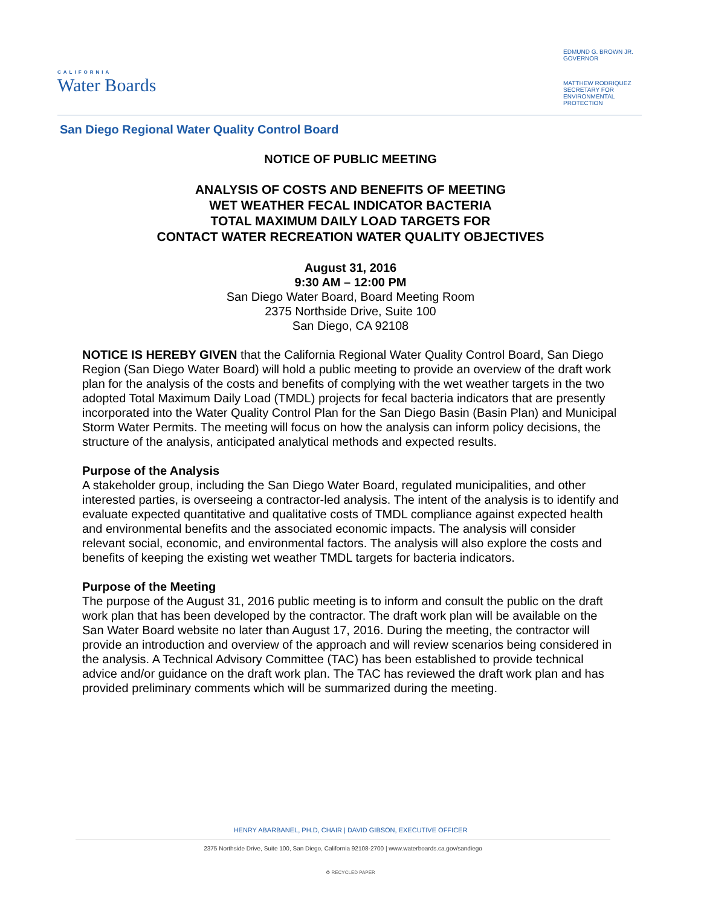CALIFORNIA
Water Boards
EDMUND G. BROWN JR.
GOVERNOR
MATTHEW RODRIQUEZ
SECRETARY FOR
ENVIRONMENTAL PROTECTION
San Diego Regional Water Quality Control Board
NOTICE OF PUBLIC MEETING
ANALYSIS OF COSTS AND BENEFITS OF MEETING
WET WEATHER FECAL INDICATOR BACTERIA
TOTAL MAXIMUM DAILY LOAD TARGETS FOR
CONTACT WATER RECREATION WATER QUALITY OBJECTIVES
August 31, 2016
9:30 AM – 12:00 PM
San Diego Water Board, Board Meeting Room
2375 Northside Drive, Suite 100
San Diego, CA 92108
NOTICE IS HEREBY GIVEN that the California Regional Water Quality Control Board, San Diego Region (San Diego Water Board) will hold a public meeting to provide an overview of the draft work plan for the analysis of the costs and benefits of complying with the wet weather targets in the two adopted Total Maximum Daily Load (TMDL) projects for fecal bacteria indicators that are presently incorporated into the Water Quality Control Plan for the San Diego Basin (Basin Plan) and Municipal Storm Water Permits. The meeting will focus on how the analysis can inform policy decisions, the structure of the analysis, anticipated analytical methods and expected results.
Purpose of the Analysis
A stakeholder group, including the San Diego Water Board, regulated municipalities, and other interested parties, is overseeing a contractor-led analysis. The intent of the analysis is to identify and evaluate expected quantitative and qualitative costs of TMDL compliance against expected health and environmental benefits and the associated economic impacts. The analysis will consider relevant social, economic, and environmental factors. The analysis will also explore the costs and benefits of keeping the existing wet weather TMDL targets for bacteria indicators.
Purpose of the Meeting
The purpose of the August 31, 2016 public meeting is to inform and consult the public on the draft work plan that has been developed by the contractor. The draft work plan will be available on the San Water Board website no later than August 17, 2016. During the meeting, the contractor will provide an introduction and overview of the approach and will review scenarios being considered in the analysis. A Technical Advisory Committee (TAC) has been established to provide technical advice and/or guidance on the draft work plan. The TAC has reviewed the draft work plan and has provided preliminary comments which will be summarized during the meeting.
HENRY ABARBANEL, PH.D, CHAIR | DAVID GIBSON, EXECUTIVE OFFICER
2375 Northside Drive, Suite 100, San Diego, California 92108-2700 | www.waterboards.ca.gov/sandiego
♻ RECYCLED PAPER